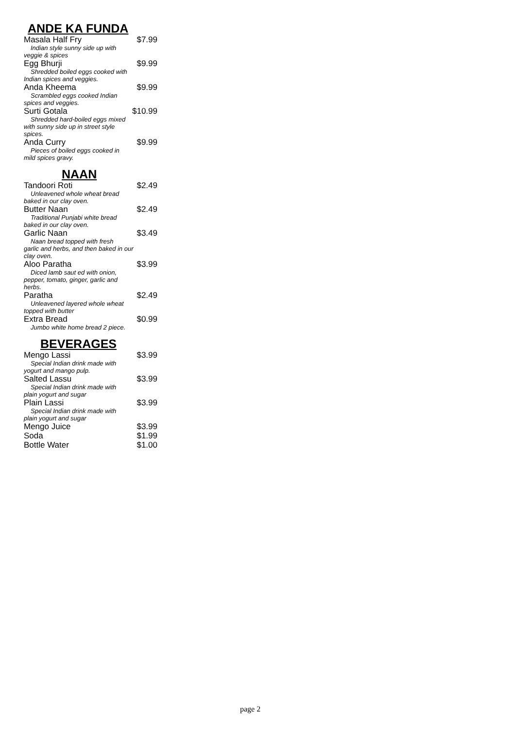ANDE KA FUNDA
Masala Half Fry $7.99
Indian style sunny side up with
veggie & spices
Egg Bhurji $9.99
Shredded boiled eggs cooked with
Indian spices and veggies.
Anda Kheema $9.99
Scrambled eggs cooked Indian
spices and veggies.
Surti Gotala $10.99
Shredded hard-boiled eggs mixed
with sunny side up in street style spices.
Anda Curry $9.99
Pieces of boiled eggs cooked in
mild spices gravy.
NAAN
Tandoori Roti $2.49
Unleavened whole wheat bread
baked in our clay oven.
Butter Naan $2.49
Traditional Punjabi white bread
baked in our clay oven.
Garlic Naan $3.49
Naan bread topped with fresh
garlic and herbs, and then baked in our clay oven.
Aloo Paratha $3.99
Diced lamb saut ed with onion,
pepper, tomato, ginger, garlic and herbs.
Paratha $2.49
Unleavened layered whole wheat
topped with butter
Extra Bread $0.99
Jumbo white home bread 2 piece.
BEVERAGES
Mengo Lassi $3.99
Special Indian drink made with
yogurt and mango pulp.
Salted Lassu $3.99
Special Indian drink made with
plain yogurt and sugar
Plain Lassi $3.99
Special Indian drink made with
plain yogurt and sugar
Mengo Juice $3.99
Soda $1.99
Bottle Water $1.00
page 2